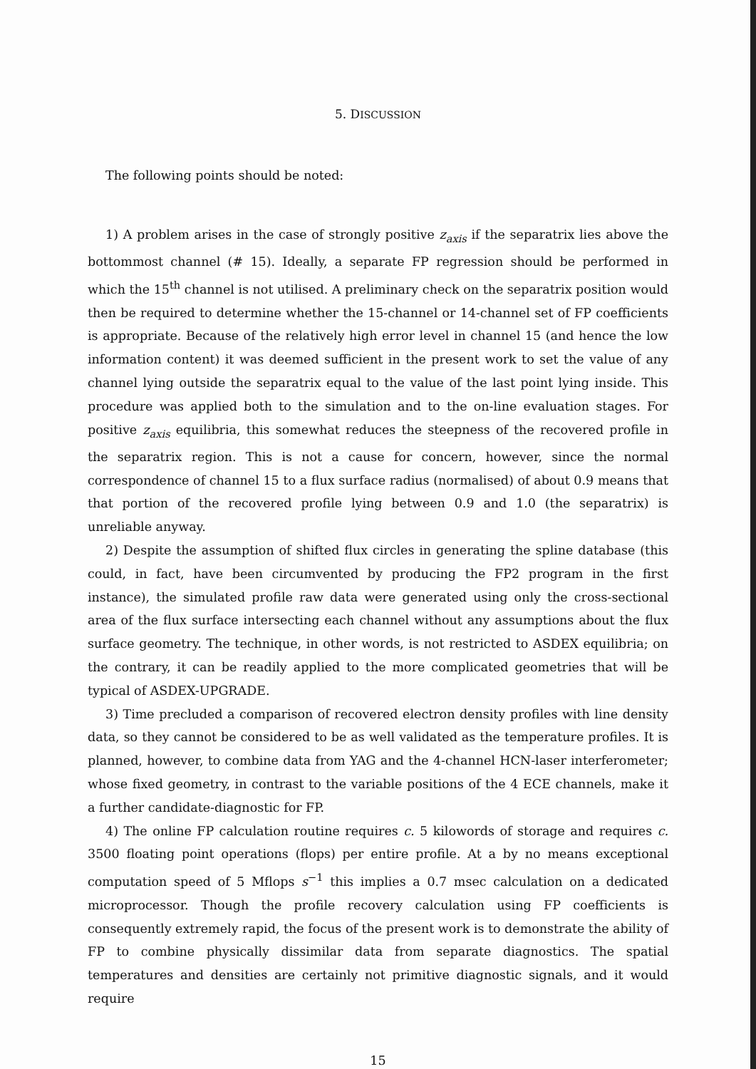5. DISCUSSION
The following points should be noted:
1) A problem arises in the case of strongly positive z<sub>axis</sub> if the separatrix lies above the bottommost channel (# 15). Ideally, a separate FP regression should be performed in which the 15<sup>th</sup> channel is not utilised. A preliminary check on the separatrix position would then be required to determine whether the 15-channel or 14-channel set of FP coefficients is appropriate. Because of the relatively high error level in channel 15 (and hence the low information content) it was deemed sufficient in the present work to set the value of any channel lying outside the separatrix equal to the value of the last point lying inside. This procedure was applied both to the simulation and to the on-line evaluation stages. For positive z<sub>axis</sub> equilibria, this somewhat reduces the steepness of the recovered profile in the separatrix region. This is not a cause for concern, however, since the normal correspondence of channel 15 to a flux surface radius (normalised) of about 0.9 means that that portion of the recovered profile lying between 0.9 and 1.0 (the separatrix) is unreliable anyway.
2) Despite the assumption of shifted flux circles in generating the spline database (this could, in fact, have been circumvented by producing the FP2 program in the first instance), the simulated profile raw data were generated using only the cross-sectional area of the flux surface intersecting each channel without any assumptions about the flux surface geometry. The technique, in other words, is not restricted to ASDEX equilibria; on the contrary, it can be readily applied to the more complicated geometries that will be typical of ASDEX-UPGRADE.
3) Time precluded a comparison of recovered electron density profiles with line density data, so they cannot be considered to be as well validated as the temperature profiles. It is planned, however, to combine data from YAG and the 4-channel HCN-laser interferometer; whose fixed geometry, in contrast to the variable positions of the 4 ECE channels, make it a further candidate-diagnostic for FP.
4) The online FP calculation routine requires c. 5 kilowords of storage and requires c. 3500 floating point operations (flops) per entire profile. At a by no means exceptional computation speed of 5 Mflops s<sup>−1</sup> this implies a 0.7 msec calculation on a dedicated microprocessor. Though the profile recovery calculation using FP coefficients is consequently extremely rapid, the focus of the present work is to demonstrate the ability of FP to combine physically dissimilar data from separate diagnostics. The spatial temperatures and densities are certainly not primitive diagnostic signals, and it would require
15